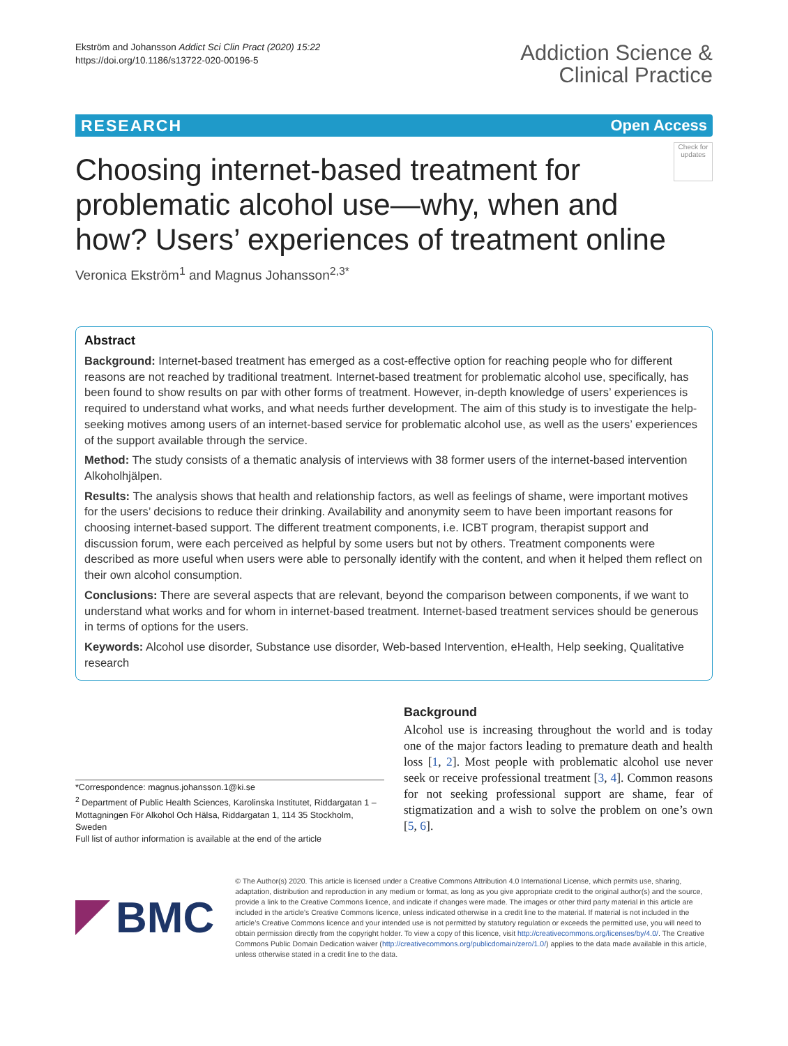Ekström and Johansson Addict Sci Clin Pract (2020) 15:22
https://doi.org/10.1186/s13722-020-00196-5
Addiction Science &
Clinical Practice
RESEARCH Open Access
Choosing internet-based treatment for problematic alcohol use—why, when and how? Users’ experiences of treatment online
Check for updates
Veronica Ekström<sup>1</sup> and Magnus Johansson<sup>2,3*</sup>
Abstract
Background: Internet-based treatment has emerged as a cost-effective option for reaching people who for different reasons are not reached by traditional treatment. Internet-based treatment for problematic alcohol use, specifically, has been found to show results on par with other forms of treatment. However, in-depth knowledge of users’ experiences is required to understand what works, and what needs further development. The aim of this study is to investigate the help-seeking motives among users of an internet-based service for problematic alcohol use, as well as the users’ experiences of the support available through the service.
Method: The study consists of a thematic analysis of interviews with 38 former users of the internet-based intervention Alkoholhjälpen.
Results: The analysis shows that health and relationship factors, as well as feelings of shame, were important motives for the users’ decisions to reduce their drinking. Availability and anonymity seem to have been important reasons for choosing internet-based support. The different treatment components, i.e. ICBT program, therapist support and discussion forum, were each perceived as helpful by some users but not by others. Treatment components were described as more useful when users were able to personally identify with the content, and when it helped them reflect on their own alcohol consumption.
Conclusions: There are several aspects that are relevant, beyond the comparison between components, if we want to understand what works and for whom in internet-based treatment. Internet-based treatment services should be generous in terms of options for the users.
Keywords: Alcohol use disorder, Substance use disorder, Web-based Intervention, eHealth, Help seeking, Qualitative research
*Correspondence: magnus.johansson.1@ki.se
<sup>2</sup> Department of Public Health Sciences, Karolinska Institutet, Riddargatan 1 – Mottagningen För Alkohol Och Hälsa, Riddargatan 1, 114 35 Stockholm, Sweden
Full list of author information is available at the end of the article
Background
Alcohol use is increasing throughout the world and is today one of the major factors leading to premature death and health loss [1, 2]. Most people with problematic alcohol use never seek or receive professional treatment [3, 4]. Common reasons for not seeking professional support are shame, fear of stigmatization and a wish to solve the problem on one’s own [5, 6].
BMC
© The Author(s) 2020. This article is licensed under a Creative Commons Attribution 4.0 International License, which permits use, sharing, adaptation, distribution and reproduction in any medium or format, as long as you give appropriate credit to the original author(s) and the source, provide a link to the Creative Commons licence, and indicate if changes were made. The images or other third party material in this article are included in the article’s Creative Commons licence, unless indicated otherwise in a credit line to the material. If material is not included in the article’s Creative Commons licence and your intended use is not permitted by statutory regulation or exceeds the permitted use, you will need to obtain permission directly from the copyright holder. To view a copy of this licence, visit http://creativecommons.org/licenses/by/4.0/. The Creative Commons Public Domain Dedication waiver (http://creativecommons.org/publicdomain/zero/1.0/) applies to the data made available in this article, unless otherwise stated in a credit line to the data.